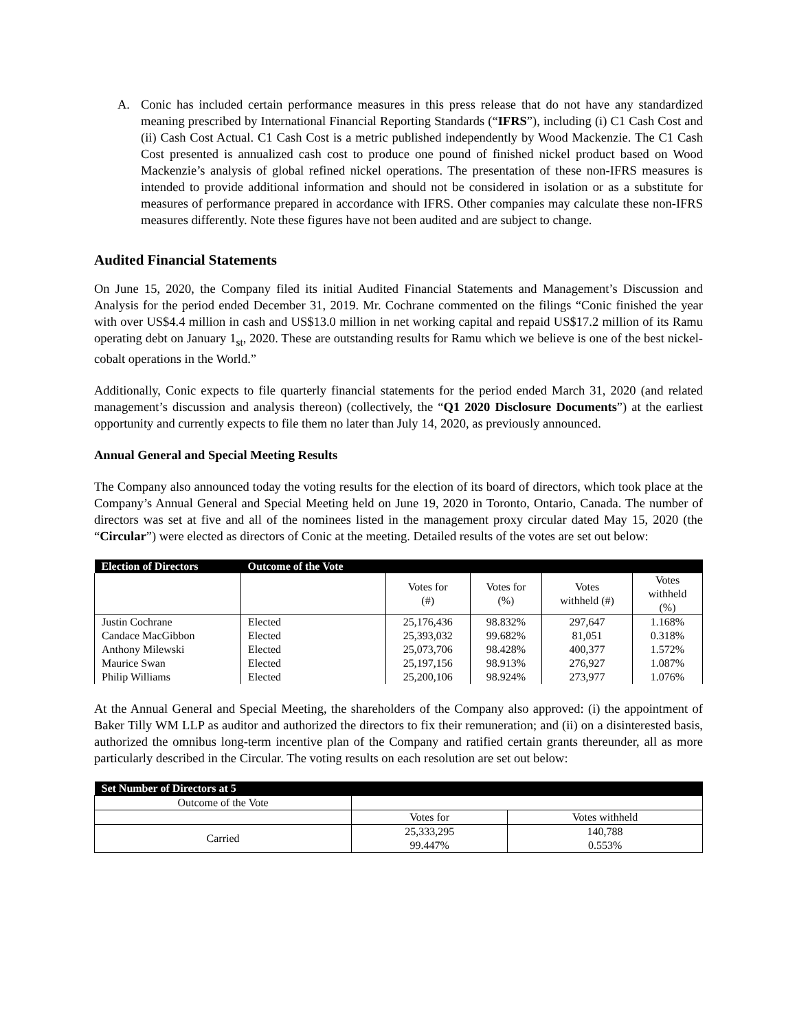A. Conic has included certain performance measures in this press release that do not have any standardized meaning prescribed by International Financial Reporting Standards (“IFRS”), including (i) C1 Cash Cost and (ii) Cash Cost Actual. C1 Cash Cost is a metric published independently by Wood Mackenzie. The C1 Cash Cost presented is annualized cash cost to produce one pound of finished nickel product based on Wood Mackenzie’s analysis of global refined nickel operations. The presentation of these non-IFRS measures is intended to provide additional information and should not be considered in isolation or as a substitute for measures of performance prepared in accordance with IFRS. Other companies may calculate these non-IFRS measures differently. Note these figures have not been audited and are subject to change.
Audited Financial Statements
On June 15, 2020, the Company filed its initial Audited Financial Statements and Management’s Discussion and Analysis for the period ended December 31, 2019. Mr. Cochrane commented on the filings “Conic finished the year with over US$4.4 million in cash and US$13.0 million in net working capital and repaid US$17.2 million of its Ramu operating debt on January 1<sub>st</sub>, 2020. These are outstanding results for Ramu which we believe is one of the best nickel-cobalt operations in the World.”
Additionally, Conic expects to file quarterly financial statements for the period ended March 31, 2020 (and related management’s discussion and analysis thereon) (collectively, the “Q1 2020 Disclosure Documents”) at the earliest opportunity and currently expects to file them no later than July 14, 2020, as previously announced.
Annual General and Special Meeting Results
The Company also announced today the voting results for the election of its board of directors, which took place at the Company’s Annual General and Special Meeting held on June 19, 2020 in Toronto, Ontario, Canada. The number of directors was set at five and all of the nominees listed in the management proxy circular dated May 15, 2020 (the “Circular”) were elected as directors of Conic at the meeting. Detailed results of the votes are set out below:
| Election of Directors | Outcome of the Vote | | | | |
| --- | --- | --- | --- | --- | --- |
| | | Votes for (#) | Votes for (%) | Votes withheld (#) | Votes withheld (%) |
| Justin Cochrane | Elected | 25,176,436 | 98.832% | 297,647 | 1.168% |
| Candace MacGibbon | Elected | 25,393,032 | 99.682% | 81,051 | 0.318% |
| Anthony Milewski | Elected | 25,073,706 | 98.428% | 400,377 | 1.572% |
| Maurice Swan | Elected | 25,197,156 | 98.913% | 276,927 | 1.087% |
| Philip Williams | Elected | 25,200,106 | 98.924% | 273,977 | 1.076% |
At the Annual General and Special Meeting, the shareholders of the Company also approved: (i) the appointment of Baker Tilly WM LLP as auditor and authorized the directors to fix their remuneration; and (ii) on a disinterested basis, authorized the omnibus long-term incentive plan of the Company and ratified certain grants thereunder, all as more particularly described in the Circular. The voting results on each resolution are set out below:
| Set Number of Directors at 5 | | |
| --- | --- | --- |
| Outcome of the Vote | | |
| | Votes for | Votes withheld |
| Carried | 25,333,295 99.447% | 140,788 0.553% |